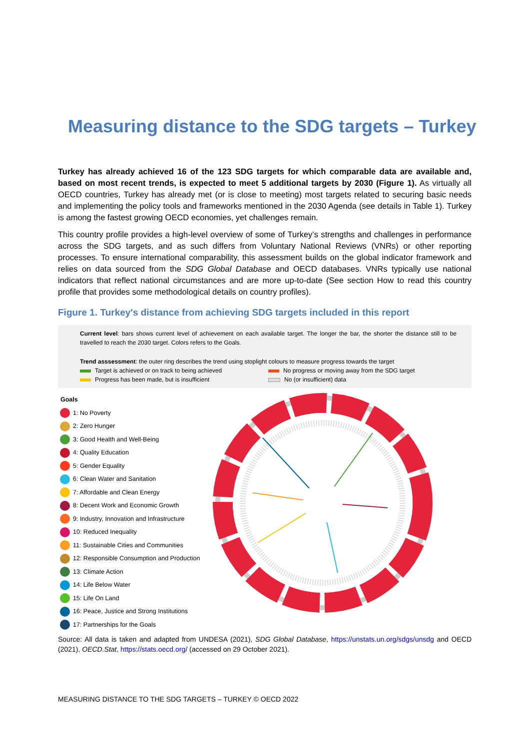Measuring distance to the SDG targets – Turkey
Turkey has already achieved 16 of the 123 SDG targets for which comparable data are available and, based on most recent trends, is expected to meet 5 additional targets by 2030 (Figure 1). As virtually all OECD countries, Turkey has already met (or is close to meeting) most targets related to securing basic needs and implementing the policy tools and frameworks mentioned in the 2030 Agenda (see details in Table 1). Turkey is among the fastest growing OECD economies, yet challenges remain.
This country profile provides a high-level overview of some of Turkey’s strengths and challenges in performance across the SDG targets, and as such differs from Voluntary National Reviews (VNRs) or other reporting processes. To ensure international comparability, this assessment builds on the global indicator framework and relies on data sourced from the SDG Global Database and OECD databases. VNRs typically use national indicators that reflect national circumstances and are more up-to-date (See section How to read this country profile that provides some methodological details on country profiles).
Figure 1. Turkey's distance from achieving SDG targets included in this report
Current level: bars shows current level of achievement on each available target. The longer the bar, the shorter the distance still to be travelled to reach the 2030 target. Colors refers to the Goals.
Trend asssessment: the outer ring describes the trend using stoplight colours to measure progress towards the target
Target is achieved or on track to being achieved
No progress or moving away from the SDG target
Progress has been made, but is insufficient
No (or insufficient) data
Goals
1: No Poverty
2: Zero Hunger
3: Good Health and Well-Being
4: Quality Education
5: Gender Equality
6: Clean Water and Sanitation
7: Affordable and Clean Energy
8: Decent Work and Economic Growth
9: Industry, Innovation and Infrastructure
10: Reduced Inequality
11: Sustainable Cities and Communities
12: Responsible Consumption and Production
13: Climate Action
14: Life Below Water
15: Life On Land
16: Peace, Justice and Strong Institutions
17: Partnerships for the Goals
Source: All data is taken and adapted from UNDESA (2021), SDG Global Database, https://unstats.un.org/sdgs/unsdg and OECD (2021), OECD.Stat, https://stats.oecd.org/ (accessed on 29 October 2021).
MEASURING DISTANCE TO THE SDG TARGETS – TURKEY © OECD 2022